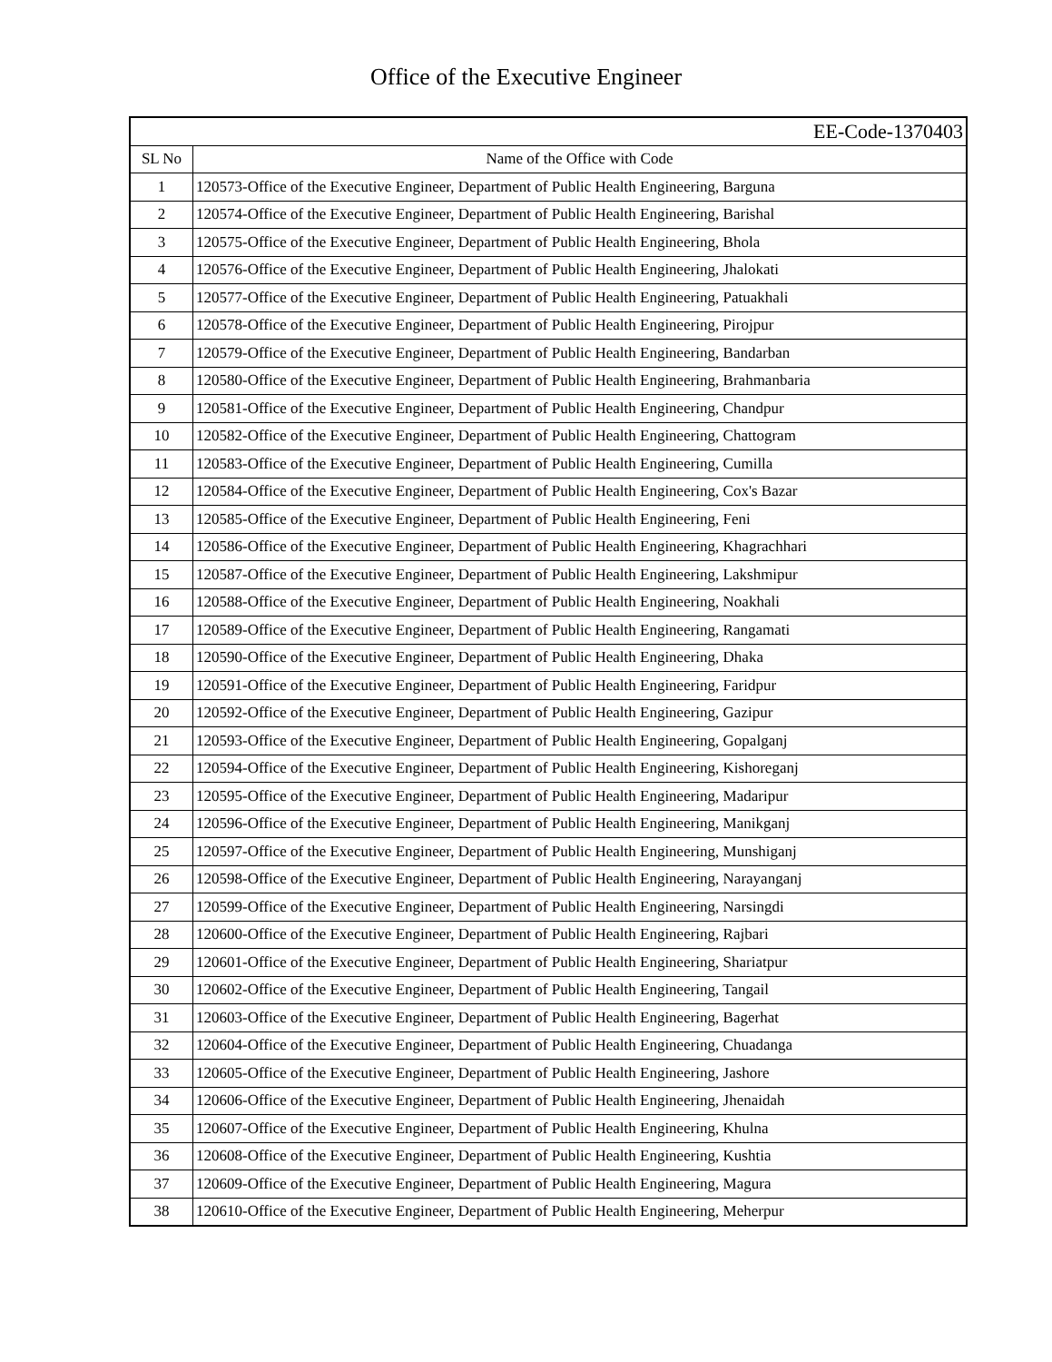Office of the Executive Engineer
| EE-Code-1370403 | |
| --- | --- |
| SL No | Name of the Office with Code |
| 1 | 120573-Office of the Executive Engineer, Department of Public Health Engineering, Barguna |
| 2 | 120574-Office of the Executive Engineer, Department of Public Health Engineering, Barishal |
| 3 | 120575-Office of the Executive Engineer, Department of Public Health Engineering, Bhola |
| 4 | 120576-Office of the Executive Engineer, Department of Public Health Engineering, Jhalokati |
| 5 | 120577-Office of the Executive Engineer, Department of Public Health Engineering, Patuakhali |
| 6 | 120578-Office of the Executive Engineer, Department of Public Health Engineering, Pirojpur |
| 7 | 120579-Office of the Executive Engineer, Department of Public Health Engineering, Bandarban |
| 8 | 120580-Office of the Executive Engineer, Department of Public Health Engineering, Brahmanbaria |
| 9 | 120581-Office of the Executive Engineer, Department of Public Health Engineering, Chandpur |
| 10 | 120582-Office of the Executive Engineer, Department of Public Health Engineering, Chattogram |
| 11 | 120583-Office of the Executive Engineer, Department of Public Health Engineering, Cumilla |
| 12 | 120584-Office of the Executive Engineer, Department of Public Health Engineering, Cox's Bazar |
| 13 | 120585-Office of the Executive Engineer, Department of Public Health Engineering, Feni |
| 14 | 120586-Office of the Executive Engineer, Department of Public Health Engineering, Khagrachhari |
| 15 | 120587-Office of the Executive Engineer, Department of Public Health Engineering, Lakshmipur |
| 16 | 120588-Office of the Executive Engineer, Department of Public Health Engineering, Noakhali |
| 17 | 120589-Office of the Executive Engineer, Department of Public Health Engineering, Rangamati |
| 18 | 120590-Office of the Executive Engineer, Department of Public Health Engineering, Dhaka |
| 19 | 120591-Office of the Executive Engineer, Department of Public Health Engineering, Faridpur |
| 20 | 120592-Office of the Executive Engineer, Department of Public Health Engineering, Gazipur |
| 21 | 120593-Office of the Executive Engineer, Department of Public Health Engineering, Gopalganj |
| 22 | 120594-Office of the Executive Engineer, Department of Public Health Engineering, Kishoreganj |
| 23 | 120595-Office of the Executive Engineer, Department of Public Health Engineering, Madaripur |
| 24 | 120596-Office of the Executive Engineer, Department of Public Health Engineering, Manikganj |
| 25 | 120597-Office of the Executive Engineer, Department of Public Health Engineering, Munshiganj |
| 26 | 120598-Office of the Executive Engineer, Department of Public Health Engineering, Narayanganj |
| 27 | 120599-Office of the Executive Engineer, Department of Public Health Engineering, Narsingdi |
| 28 | 120600-Office of the Executive Engineer, Department of Public Health Engineering, Rajbari |
| 29 | 120601-Office of the Executive Engineer, Department of Public Health Engineering, Shariatpur |
| 30 | 120602-Office of the Executive Engineer, Department of Public Health Engineering, Tangail |
| 31 | 120603-Office of the Executive Engineer, Department of Public Health Engineering, Bagerhat |
| 32 | 120604-Office of the Executive Engineer, Department of Public Health Engineering, Chuadanga |
| 33 | 120605-Office of the Executive Engineer, Department of Public Health Engineering, Jashore |
| 34 | 120606-Office of the Executive Engineer, Department of Public Health Engineering, Jhenaidah |
| 35 | 120607-Office of the Executive Engineer, Department of Public Health Engineering, Khulna |
| 36 | 120608-Office of the Executive Engineer, Department of Public Health Engineering, Kushtia |
| 37 | 120609-Office of the Executive Engineer, Department of Public Health Engineering, Magura |
| 38 | 120610-Office of the Executive Engineer, Department of Public Health Engineering, Meherpur |